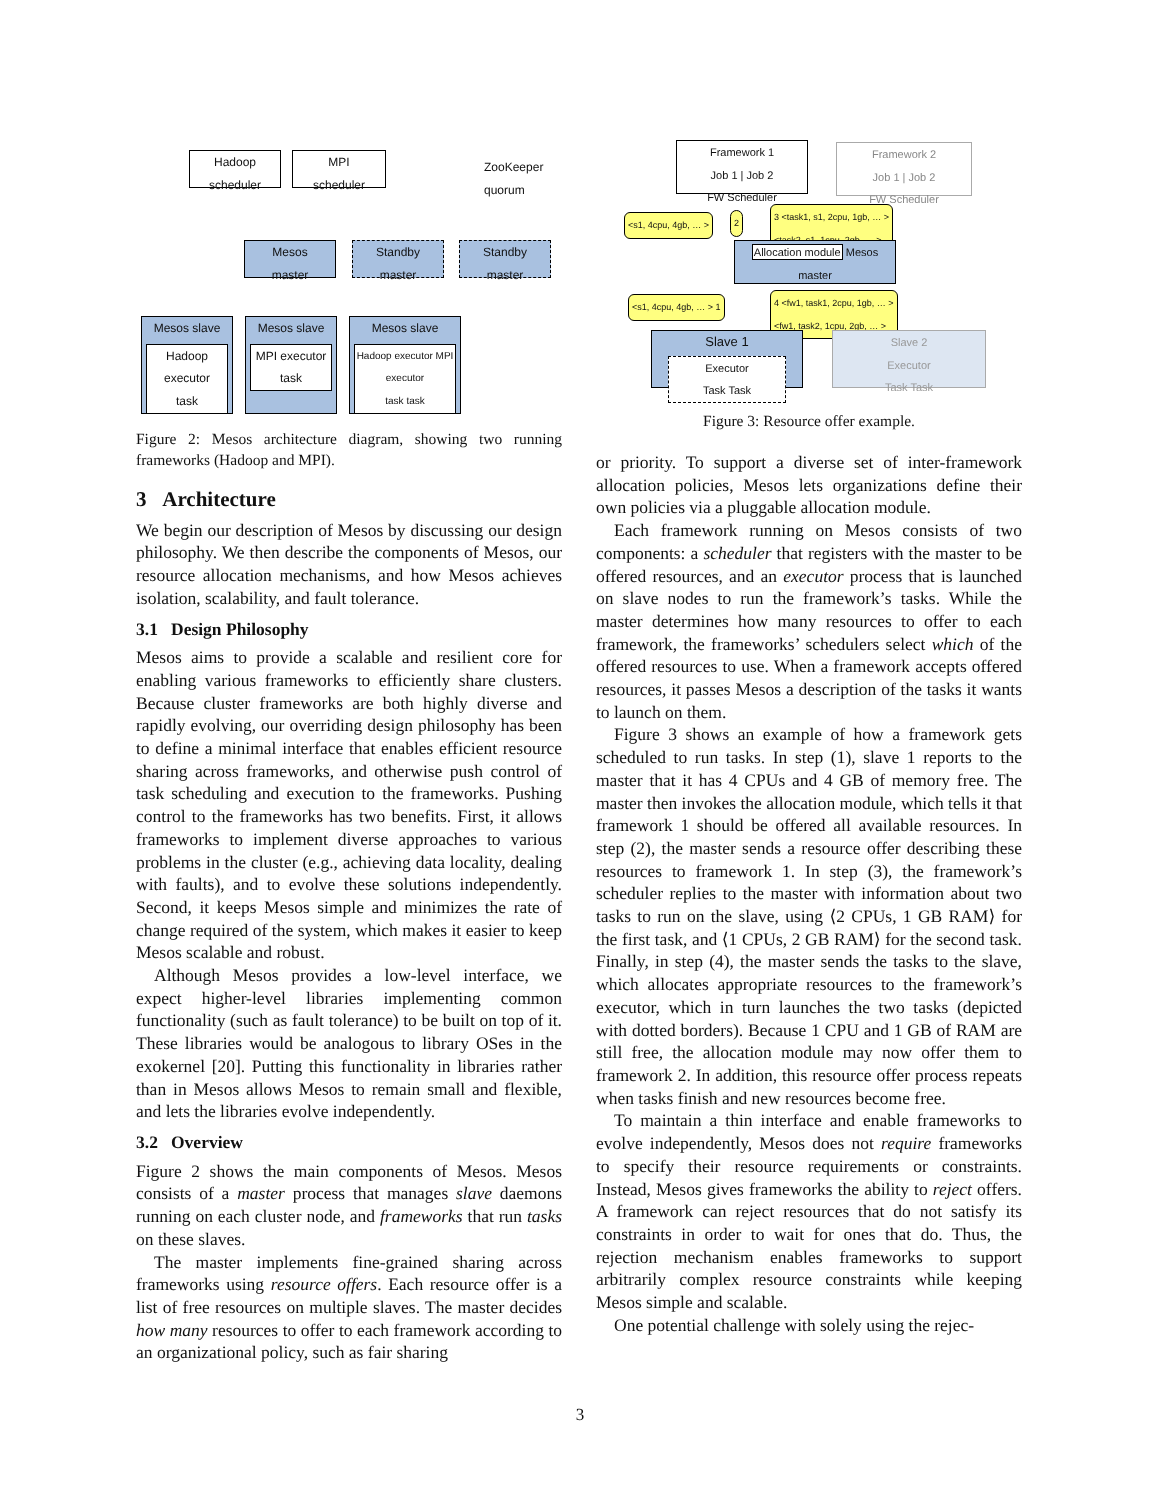Hadoop
scheduler
MPI
scheduler
ZooKeeper
quorum
Mesos
master
Standby
master
Standby
master
Mesos slave
Hadoop executor
task
Mesos slave
MPI executor
task
Mesos slave
Hadoop executor MPI executor
task task
Figure 2: Mesos architecture diagram, showing two running frameworks (Hadoop and MPI).
3 Architecture
We begin our description of Mesos by discussing our design philosophy. We then describe the components of Mesos, our resource allocation mechanisms, and how Mesos achieves isolation, scalability, and fault tolerance.
3.1 Design Philosophy
Mesos aims to provide a scalable and resilient core for enabling various frameworks to efficiently share clusters. Because cluster frameworks are both highly diverse and rapidly evolving, our overriding design philosophy has been to define a minimal interface that enables efficient resource sharing across frameworks, and otherwise push control of task scheduling and execution to the frameworks. Pushing control to the frameworks has two benefits. First, it allows frameworks to implement diverse approaches to various problems in the cluster (e.g., achieving data locality, dealing with faults), and to evolve these solutions independently. Second, it keeps Mesos simple and minimizes the rate of change required of the system, which makes it easier to keep Mesos scalable and robust.
Although Mesos provides a low-level interface, we expect higher-level libraries implementing common functionality (such as fault tolerance) to be built on top of it. These libraries would be analogous to library OSes in the exokernel [20]. Putting this functionality in libraries rather than in Mesos allows Mesos to remain small and flexible, and lets the libraries evolve independently.
3.2 Overview
Figure 2 shows the main components of Mesos. Mesos consists of a master process that manages slave daemons running on each cluster node, and frameworks that run tasks on these slaves.
The master implements fine-grained sharing across frameworks using resource offers. Each resource offer is a list of free resources on multiple slaves. The master decides how many resources to offer to each framework according to an organizational policy, such as fair sharing
Framework 1
Job 1 | Job 2
FW Scheduler
Framework 2
Job 1 | Job 2
FW Scheduler
<s1, 4cpu, 4gb, … > 2
3 <task1, s1, 2cpu, 1gb, … >
<task2, s1, 1cpu, 2gb, … >
Allocation module Mesos master
<s1, 4cpu, 4gb, … > 1
4 <fw1, task1, 2cpu, 1gb, … >
<fw1, task2, 1cpu, 2gb, … >
Slave 1
Executor
Task Task
Slave 2
Executor
Task Task
Figure 3: Resource offer example.
or priority. To support a diverse set of inter-framework allocation policies, Mesos lets organizations define their own policies via a pluggable allocation module.
Each framework running on Mesos consists of two components: a scheduler that registers with the master to be offered resources, and an executor process that is launched on slave nodes to run the framework’s tasks. While the master determines how many resources to offer to each framework, the frameworks’ schedulers select which of the offered resources to use. When a framework accepts offered resources, it passes Mesos a description of the tasks it wants to launch on them.
Figure 3 shows an example of how a framework gets scheduled to run tasks. In step (1), slave 1 reports to the master that it has 4 CPUs and 4 GB of memory free. The master then invokes the allocation module, which tells it that framework 1 should be offered all available resources. In step (2), the master sends a resource offer describing these resources to framework 1. In step (3), the framework’s scheduler replies to the master with information about two tasks to run on the slave, using ⟨2 CPUs, 1 GB RAM⟩ for the first task, and ⟨1 CPUs, 2 GB RAM⟩ for the second task. Finally, in step (4), the master sends the tasks to the slave, which allocates appropriate resources to the framework’s executor, which in turn launches the two tasks (depicted with dotted borders). Because 1 CPU and 1 GB of RAM are still free, the allocation module may now offer them to framework 2. In addition, this resource offer process repeats when tasks finish and new resources become free.
To maintain a thin interface and enable frameworks to evolve independently, Mesos does not require frameworks to specify their resource requirements or constraints. Instead, Mesos gives frameworks the ability to reject offers. A framework can reject resources that do not satisfy its constraints in order to wait for ones that do. Thus, the rejection mechanism enables frameworks to support arbitrarily complex resource constraints while keeping Mesos simple and scalable.
One potential challenge with solely using the rejec-
3